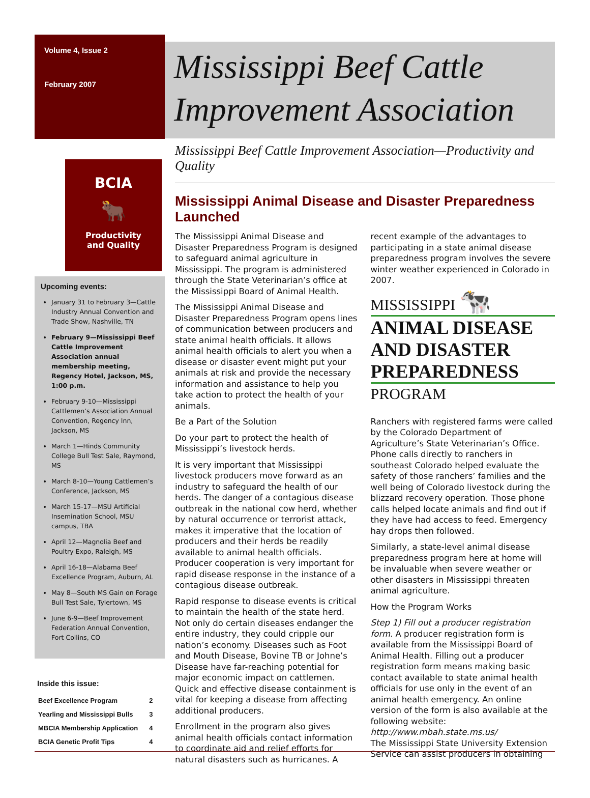Volume 4, Issue 2
February 2007
Mississippi Beef Cattle Improvement Association
BCIA
🐂
Productivity
and Quality
Upcoming events:
January 31 to February 3—Cattle Industry Annual Convention and Trade Show, Nashville, TN
February 9—Mississippi Beef Cattle Improvement Association annual membership meeting, Regency Hotel, Jackson, MS, 1:00 p.m.
February 9-10—Mississippi Cattlemen’s Association Annual Convention, Regency Inn, Jackson, MS
March 1—Hinds Community College Bull Test Sale, Raymond, MS
March 8-10—Young Cattlemen’s Conference, Jackson, MS
March 15-17—MSU Artificial Insemination School, MSU campus, TBA
April 12—Magnolia Beef and Poultry Expo, Raleigh, MS
April 16-18—Alabama Beef Excellence Program, Auburn, AL
May 8—South MS Gain on Forage Bull Test Sale, Tylertown, MS
June 6-9—Beef Improvement Federation Annual Convention, Fort Collins, CO
Inside this issue:
| Beef Excellence Program | 2 |
| Yearling and Mississippi Bulls | 3 |
| MBCIA Membership Application | 4 |
| BCIA Genetic Profit Tips | 4 |
Mississippi Beef Cattle Improvement Association—Productivity and Quality
Mississippi Animal Disease and Disaster Preparedness Launched
The Mississippi Animal Disease and Disaster Preparedness Program is designed to safeguard animal agriculture in Mississippi. The program is administered through the State Veterinarian’s office at the Mississippi Board of Animal Health.
The Mississippi Animal Disease and Disaster Preparedness Program opens lines of communication between producers and state animal health officials. It allows animal health officials to alert you when a disease or disaster event might put your animals at risk and provide the necessary information and assistance to help you take action to protect the health of your animals.
Be a Part of the Solution
Do your part to protect the health of Mississippi’s livestock herds.
It is very important that Mississippi livestock producers move forward as an industry to safeguard the health of our herds. The danger of a contagious disease outbreak in the national cow herd, whether by natural occurrence or terrorist attack, makes it imperative that the location of producers and their herds be readily available to animal health officials. Producer cooperation is very important for rapid disease response in the instance of a contagious disease outbreak.
Rapid response to disease events is critical to maintain the health of the state herd. Not only do certain diseases endanger the entire industry, they could cripple our nation’s economy. Diseases such as Foot and Mouth Disease, Bovine TB or Johne’s Disease have far-reaching potential for major economic impact on cattlemen. Quick and effective disease containment is vital for keeping a disease from affecting additional producers.
Enrollment in the program also gives animal health officials contact information to coordinate aid and relief efforts for natural disasters such as hurricanes. A recent example of the advantages to participating in a state animal disease preparedness program involves the severe winter weather experienced in Colorado in 2007.
MISSISSIPPI 🐄
ANIMAL DISEASE AND DISASTER PREPAREDNESS
PROGRAM
Ranchers with registered farms were called by the Colorado Department of Agriculture’s State Veterinarian’s Office. Phone calls directly to ranchers in southeast Colorado helped evaluate the safety of those ranchers’ families and the well being of Colorado livestock during the blizzard recovery operation. Those phone calls helped locate animals and find out if they have had access to feed. Emergency hay drops then followed.
Similarly, a state-level animal disease preparedness program here at home will be invaluable when severe weather or other disasters in Mississippi threaten animal agriculture.
How the Program Works
Step 1) Fill out a producer registration form. A producer registration form is available from the Mississippi Board of Animal Health. Filling out a producer registration form means making basic contact available to state animal health officials for use only in the event of an animal health emergency. An online version of the form is also available at the following website:
http://www.mbah.state.ms.us/
The Mississippi State University Extension Service can assist producers in obtaining